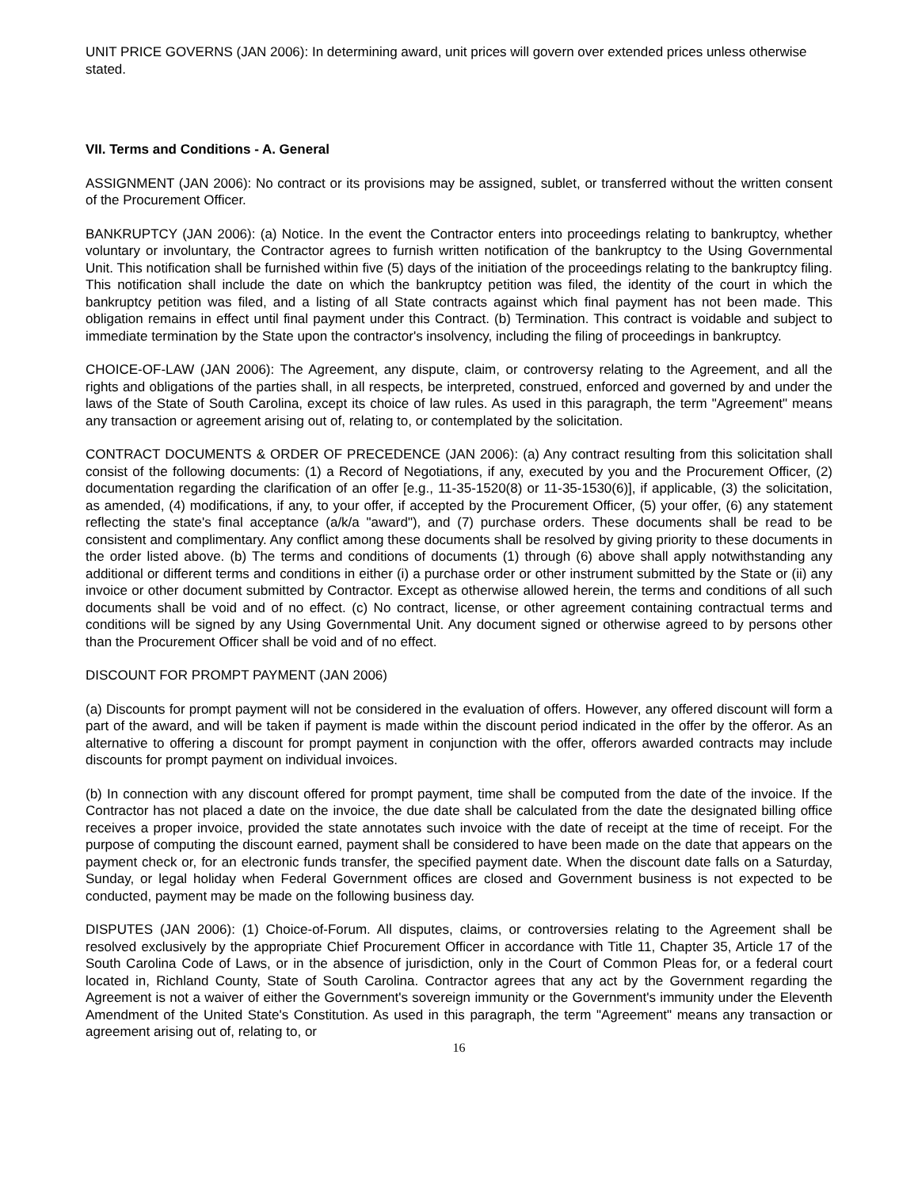UNIT PRICE GOVERNS (JAN 2006): In determining award, unit prices will govern over extended prices unless otherwise stated.
VII. Terms and Conditions - A. General
ASSIGNMENT (JAN 2006): No contract or its provisions may be assigned, sublet, or transferred without the written consent of the Procurement Officer.
BANKRUPTCY (JAN 2006): (a) Notice. In the event the Contractor enters into proceedings relating to bankruptcy, whether voluntary or involuntary, the Contractor agrees to furnish written notification of the bankruptcy to the Using Governmental Unit. This notification shall be furnished within five (5) days of the initiation of the proceedings relating to the bankruptcy filing. This notification shall include the date on which the bankruptcy petition was filed, the identity of the court in which the bankruptcy petition was filed, and a listing of all State contracts against which final payment has not been made. This obligation remains in effect until final payment under this Contract. (b) Termination. This contract is voidable and subject to immediate termination by the State upon the contractor's insolvency, including the filing of proceedings in bankruptcy.
CHOICE-OF-LAW (JAN 2006): The Agreement, any dispute, claim, or controversy relating to the Agreement, and all the rights and obligations of the parties shall, in all respects, be interpreted, construed, enforced and governed by and under the laws of the State of South Carolina, except its choice of law rules. As used in this paragraph, the term "Agreement" means any transaction or agreement arising out of, relating to, or contemplated by the solicitation.
CONTRACT DOCUMENTS & ORDER OF PRECEDENCE (JAN 2006): (a) Any contract resulting from this solicitation shall consist of the following documents: (1) a Record of Negotiations, if any, executed by you and the Procurement Officer, (2) documentation regarding the clarification of an offer [e.g., 11-35-1520(8) or 11-35-1530(6)], if applicable, (3) the solicitation, as amended, (4) modifications, if any, to your offer, if accepted by the Procurement Officer, (5) your offer, (6) any statement reflecting the state's final acceptance (a/k/a "award"), and (7) purchase orders. These documents shall be read to be consistent and complimentary. Any conflict among these documents shall be resolved by giving priority to these documents in the order listed above. (b) The terms and conditions of documents (1) through (6) above shall apply notwithstanding any additional or different terms and conditions in either (i) a purchase order or other instrument submitted by the State or (ii) any invoice or other document submitted by Contractor. Except as otherwise allowed herein, the terms and conditions of all such documents shall be void and of no effect. (c) No contract, license, or other agreement containing contractual terms and conditions will be signed by any Using Governmental Unit. Any document signed or otherwise agreed to by persons other than the Procurement Officer shall be void and of no effect.
DISCOUNT FOR PROMPT PAYMENT (JAN 2006)
(a) Discounts for prompt payment will not be considered in the evaluation of offers. However, any offered discount will form a part of the award, and will be taken if payment is made within the discount period indicated in the offer by the offeror. As an alternative to offering a discount for prompt payment in conjunction with the offer, offerors awarded contracts may include discounts for prompt payment on individual invoices.
(b) In connection with any discount offered for prompt payment, time shall be computed from the date of the invoice. If the Contractor has not placed a date on the invoice, the due date shall be calculated from the date the designated billing office receives a proper invoice, provided the state annotates such invoice with the date of receipt at the time of receipt. For the purpose of computing the discount earned, payment shall be considered to have been made on the date that appears on the payment check or, for an electronic funds transfer, the specified payment date. When the discount date falls on a Saturday, Sunday, or legal holiday when Federal Government offices are closed and Government business is not expected to be conducted, payment may be made on the following business day.
DISPUTES (JAN 2006): (1) Choice-of-Forum. All disputes, claims, or controversies relating to the Agreement shall be resolved exclusively by the appropriate Chief Procurement Officer in accordance with Title 11, Chapter 35, Article 17 of the South Carolina Code of Laws, or in the absence of jurisdiction, only in the Court of Common Pleas for, or a federal court located in, Richland County, State of South Carolina. Contractor agrees that any act by the Government regarding the Agreement is not a waiver of either the Government's sovereign immunity or the Government's immunity under the Eleventh Amendment of the United State's Constitution. As used in this paragraph, the term "Agreement" means any transaction or agreement arising out of, relating to, or
16